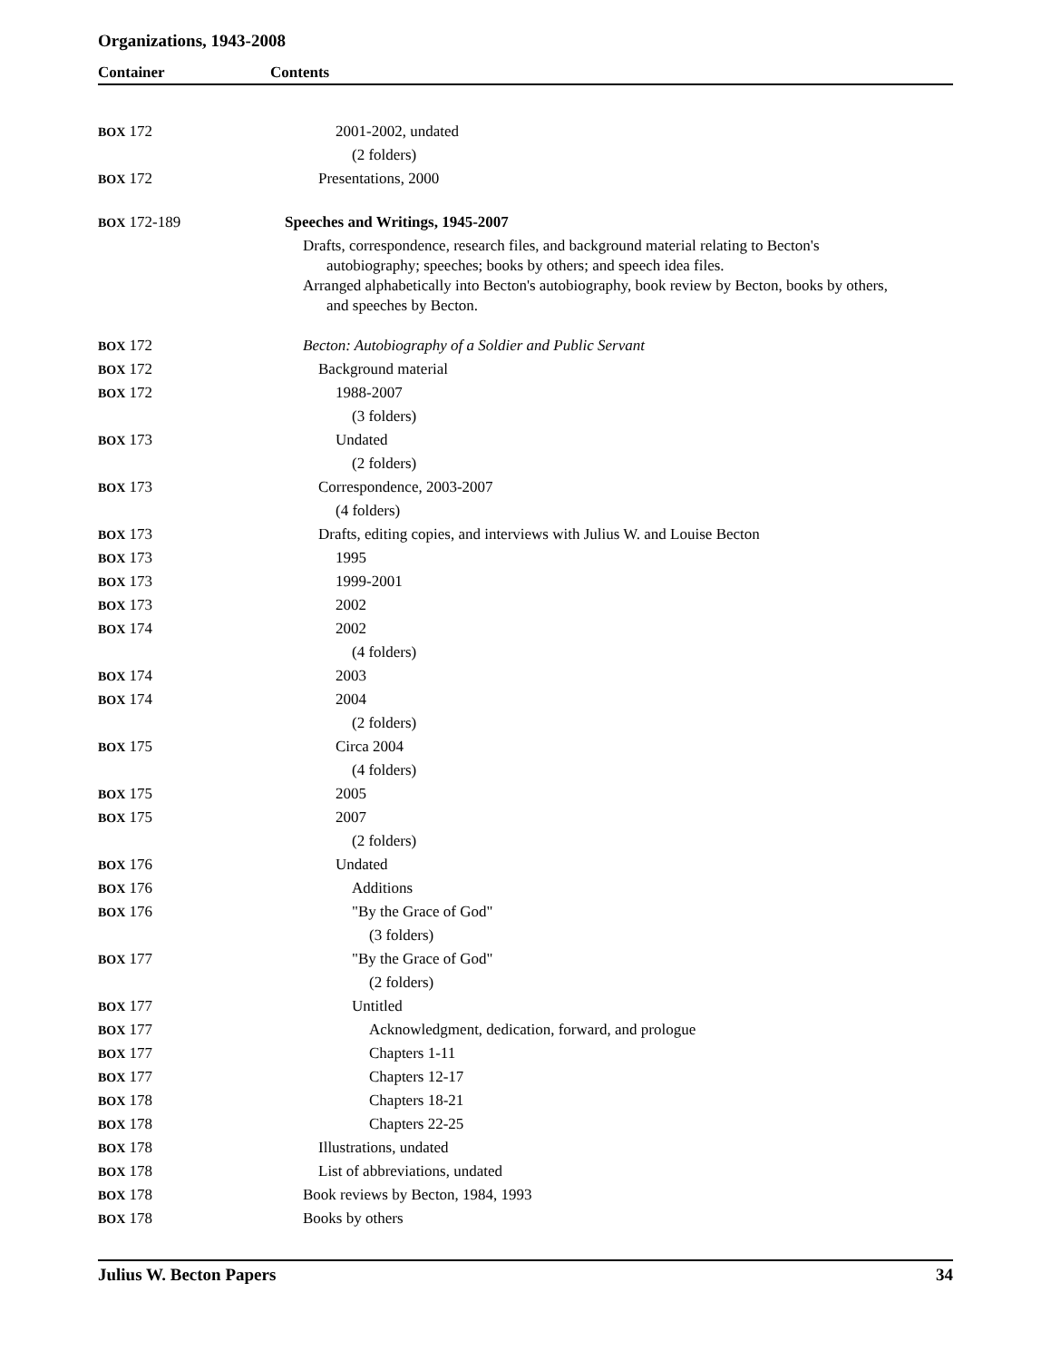Organizations, 1943-2008
Container Contents
| BOX 172 | 2001-2002, undated |
| | (2 folders) |
| BOX 172 | Presentations, 2000 |
| BOX 172-189 | Speeches and Writings, 1945-2007 |
| | Drafts, correspondence, research files, and background material relating to Becton's autobiography; speeches; books by others; and speech idea files. Arranged alphabetically into Becton's autobiography, book review by Becton, books by others, and speeches by Becton. |
| BOX 172 | Becton: Autobiography of a Soldier and Public Servant |
| BOX 172 | Background material |
| BOX 172 | 1988-2007 |
| | (3 folders) |
| BOX 173 | Undated |
| | (2 folders) |
| BOX 173 | Correspondence, 2003-2007 |
| | (4 folders) |
| BOX 173 | Drafts, editing copies, and interviews with Julius W. and Louise Becton |
| BOX 173 | 1995 |
| BOX 173 | 1999-2001 |
| BOX 173 | 2002 |
| BOX 174 | 2002 |
| | (4 folders) |
| BOX 174 | 2003 |
| BOX 174 | 2004 |
| | (2 folders) |
| BOX 175 | Circa 2004 |
| | (4 folders) |
| BOX 175 | 2005 |
| BOX 175 | 2007 |
| | (2 folders) |
| BOX 176 | Undated |
| BOX 176 | Additions |
| BOX 176 | "By the Grace of God" |
| | (3 folders) |
| BOX 177 | "By the Grace of God" |
| | (2 folders) |
| BOX 177 | Untitled |
| BOX 177 | Acknowledgment, dedication, forward, and prologue |
| BOX 177 | Chapters 1-11 |
| BOX 177 | Chapters 12-17 |
| BOX 178 | Chapters 18-21 |
| BOX 178 | Chapters 22-25 |
| BOX 178 | Illustrations, undated |
| BOX 178 | List of abbreviations, undated |
| BOX 178 | Book reviews by Becton, 1984, 1993 |
| BOX 178 | Books by others |
Julius W. Becton Papers 34